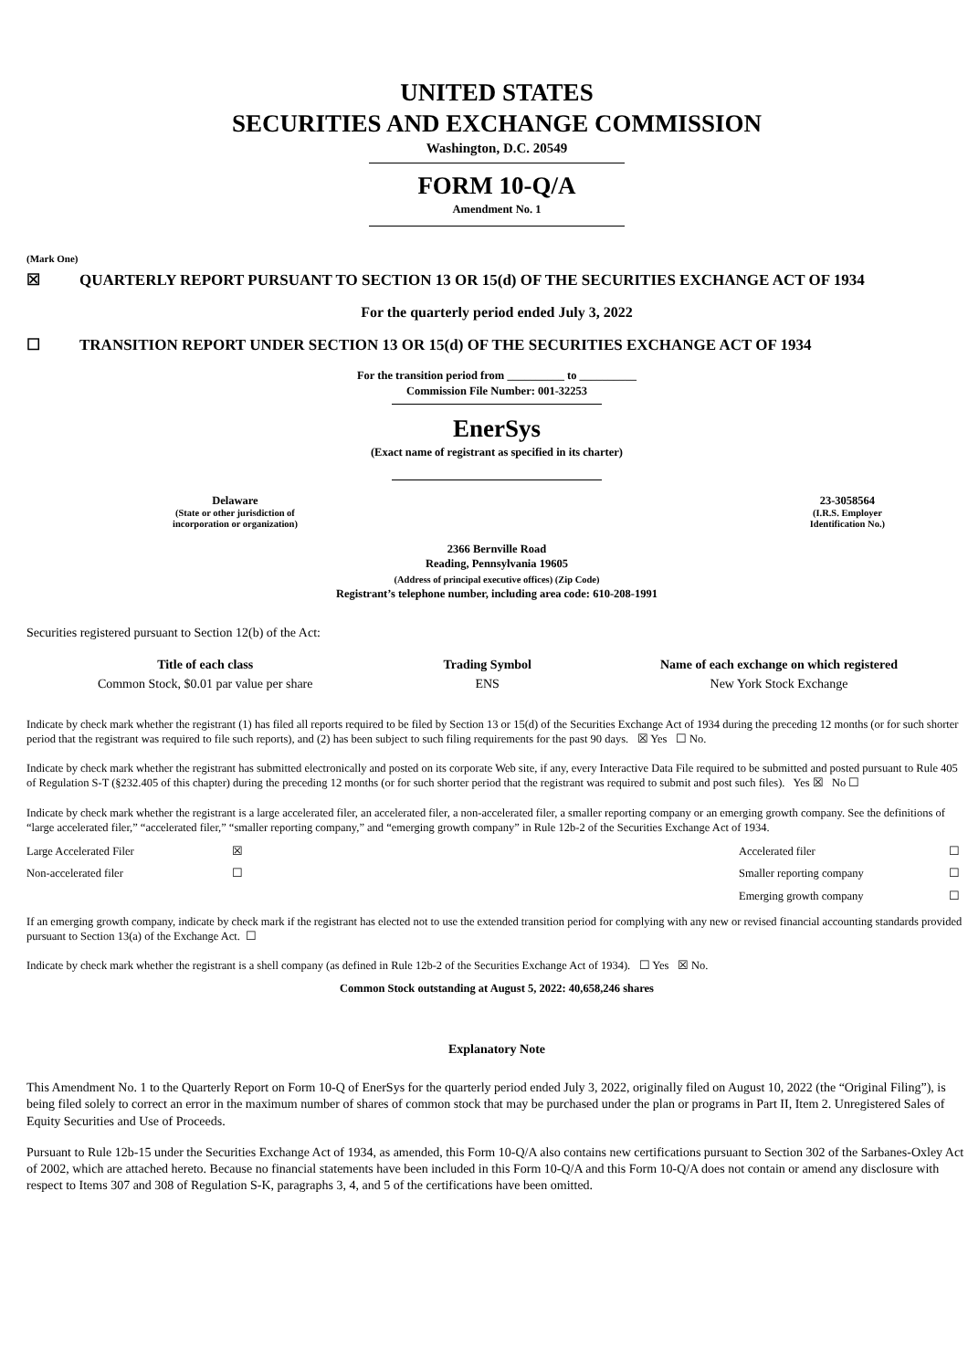UNITED STATES
SECURITIES AND EXCHANGE COMMISSION
Washington, D.C. 20549
FORM 10-Q/A
Amendment No. 1
(Mark One)
☒ QUARTERLY REPORT PURSUANT TO SECTION 13 OR 15(d) OF THE SECURITIES EXCHANGE ACT OF 1934
For the quarterly period ended July 3, 2022
☐ TRANSITION REPORT UNDER SECTION 13 OR 15(d) OF THE SECURITIES EXCHANGE ACT OF 1934
For the transition period from __________ to __________
Commission File Number: 001-32253
EnerSys
(Exact name of registrant as specified in its charter)
Delaware
(State or other jurisdiction of
incorporation or organization)
23-3058564
(I.R.S. Employer
Identification No.)
2366 Bernville Road
Reading, Pennsylvania 19605
(Address of principal executive offices) (Zip Code)
Registrant’s telephone number, including area code: 610-208-1991
Securities registered pursuant to Section 12(b) of the Act:
| Title of each class | Trading Symbol | Name of each exchange on which registered |
| --- | --- | --- |
| Common Stock, $0.01 par value per share | ENS | New York Stock Exchange |
Indicate by check mark whether the registrant (1) has filed all reports required to be filed by Section 13 or 15(d) of the Securities Exchange Act of 1934 during the preceding 12 months (or for such shorter period that the registrant was required to file such reports), and (2) has been subject to such filing requirements for the past 90 days. ☒ Yes ☐ No.
Indicate by check mark whether the registrant has submitted electronically and posted on its corporate Web site, if any, every Interactive Data File required to be submitted and posted pursuant to Rule 405 of Regulation S-T (§232.405 of this chapter) during the preceding 12 months (or for such shorter period that the registrant was required to submit and post such files). Yes ☒ No ☐
Indicate by check mark whether the registrant is a large accelerated filer, an accelerated filer, a non-accelerated filer, a smaller reporting company or an emerging growth company. See the definitions of “large accelerated filer,” “accelerated filer,” “smaller reporting company,” and “emerging growth company” in Rule 12b-2 of the Securities Exchange Act of 1934.
| Large Accelerated Filer | ☒ | Accelerated filer | ☐ |
| Non-accelerated filer | ☐ | Smaller reporting company | ☐ |
| | | Emerging growth company | ☐ |
If an emerging growth company, indicate by check mark if the registrant has elected not to use the extended transition period for complying with any new or revised financial accounting standards provided pursuant to Section 13(a) of the Exchange Act. ☐
Indicate by check mark whether the registrant is a shell company (as defined in Rule 12b-2 of the Securities Exchange Act of 1934). ☐ Yes ☒ No.
Common Stock outstanding at August 5, 2022: 40,658,246 shares
Explanatory Note
This Amendment No. 1 to the Quarterly Report on Form 10-Q of EnerSys for the quarterly period ended July 3, 2022, originally filed on August 10, 2022 (the “Original Filing”), is being filed solely to correct an error in the maximum number of shares of common stock that may be purchased under the plan or programs in Part II, Item 2. Unregistered Sales of Equity Securities and Use of Proceeds.
Pursuant to Rule 12b-15 under the Securities Exchange Act of 1934, as amended, this Form 10-Q/A also contains new certifications pursuant to Section 302 of the Sarbanes-Oxley Act of 2002, which are attached hereto. Because no financial statements have been included in this Form 10-Q/A and this Form 10-Q/A does not contain or amend any disclosure with respect to Items 307 and 308 of Regulation S-K, paragraphs 3, 4, and 5 of the certifications have been omitted.